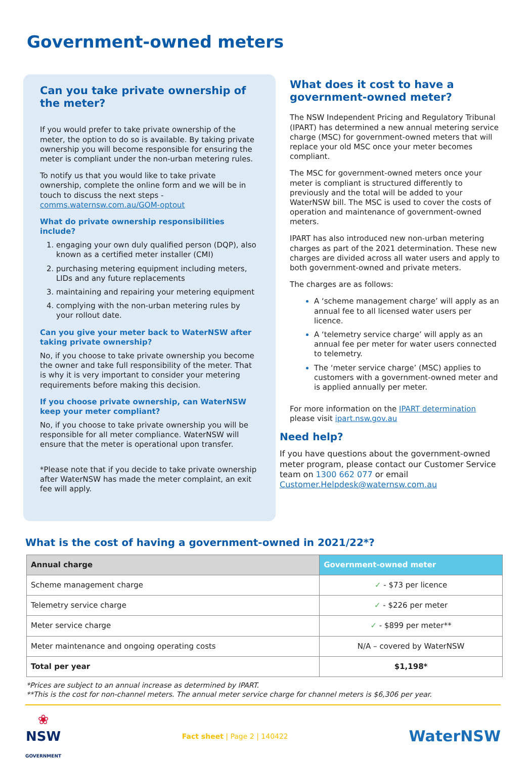Government-owned meters
Can you take private ownership of the meter?
If you would prefer to take private ownership of the meter, the option to do so is available. By taking private ownership you will become responsible for ensuring the meter is compliant under the non-urban metering rules.
To notify us that you would like to take private ownership, complete the online form and we will be in touch to discuss the next steps - comms.waternsw.com.au/GOM-optout
What do private ownership responsibilities include?
engaging your own duly qualified person (DQP), also known as a certified meter installer (CMI)
purchasing metering equipment including meters, LIDs and any future replacements
maintaining and repairing your metering equipment
complying with the non-urban metering rules by your rollout date.
Can you give your meter back to WaterNSW after taking private ownership?
No, if you choose to take private ownership you become the owner and take full responsibility of the meter. That is why it is very important to consider your metering requirements before making this decision.
If you choose private ownership, can WaterNSW keep your meter compliant?
No, if you choose to take private ownership you will be responsible for all meter compliance. WaterNSW will ensure that the meter is operational upon transfer.
*Please note that if you decide to take private ownership after WaterNSW has made the meter complaint, an exit fee will apply.
What does it cost to have a government-owned meter?
The NSW Independent Pricing and Regulatory Tribunal (IPART) has determined a new annual metering service charge (MSC) for government-owned meters that will replace your old MSC once your meter becomes compliant.
The MSC for government-owned meters once your meter is compliant is structured differently to previously and the total will be added to your WaterNSW bill. The MSC is used to cover the costs of operation and maintenance of government-owned meters.
IPART has also introduced new non-urban metering charges as part of the 2021 determination. These new charges are divided across all water users and apply to both government-owned and private meters.
The charges are as follows:
A ‘scheme management charge’ will apply as an annual fee to all licensed water users per licence.
A ‘telemetry service charge’ will apply as an annual fee per meter for water users connected to telemetry.
The ‘meter service charge’ (MSC) applies to customers with a government-owned meter and is applied annually per meter.
For more information on the IPART determination please visit ipart.nsw.gov.au
Need help?
If you have questions about the government-owned meter program, please contact our Customer Service team on 1300 662 077 or email Customer.Helpdesk@waternsw.com.au
What is the cost of having a government-owned in 2021/22*?
| Annual charge | Government-owned meter |
| --- | --- |
| Scheme management charge | ✓ - $73 per licence |
| Telemetry service charge | ✓ - $226 per meter |
| Meter service charge | ✓ - $899 per meter** |
| Meter maintenance and ongoing operating costs | N/A – covered by WaterNSW |
| Total per year | $1,198* |
*Prices are subject to an annual increase as determined by IPART.
**This is the cost for non-channel meters. The annual meter service charge for channel meters is $6,306 per year.
❀
NSW
GOVERNMENT
Fact sheet | Page 2 | 140422
WaterNSW